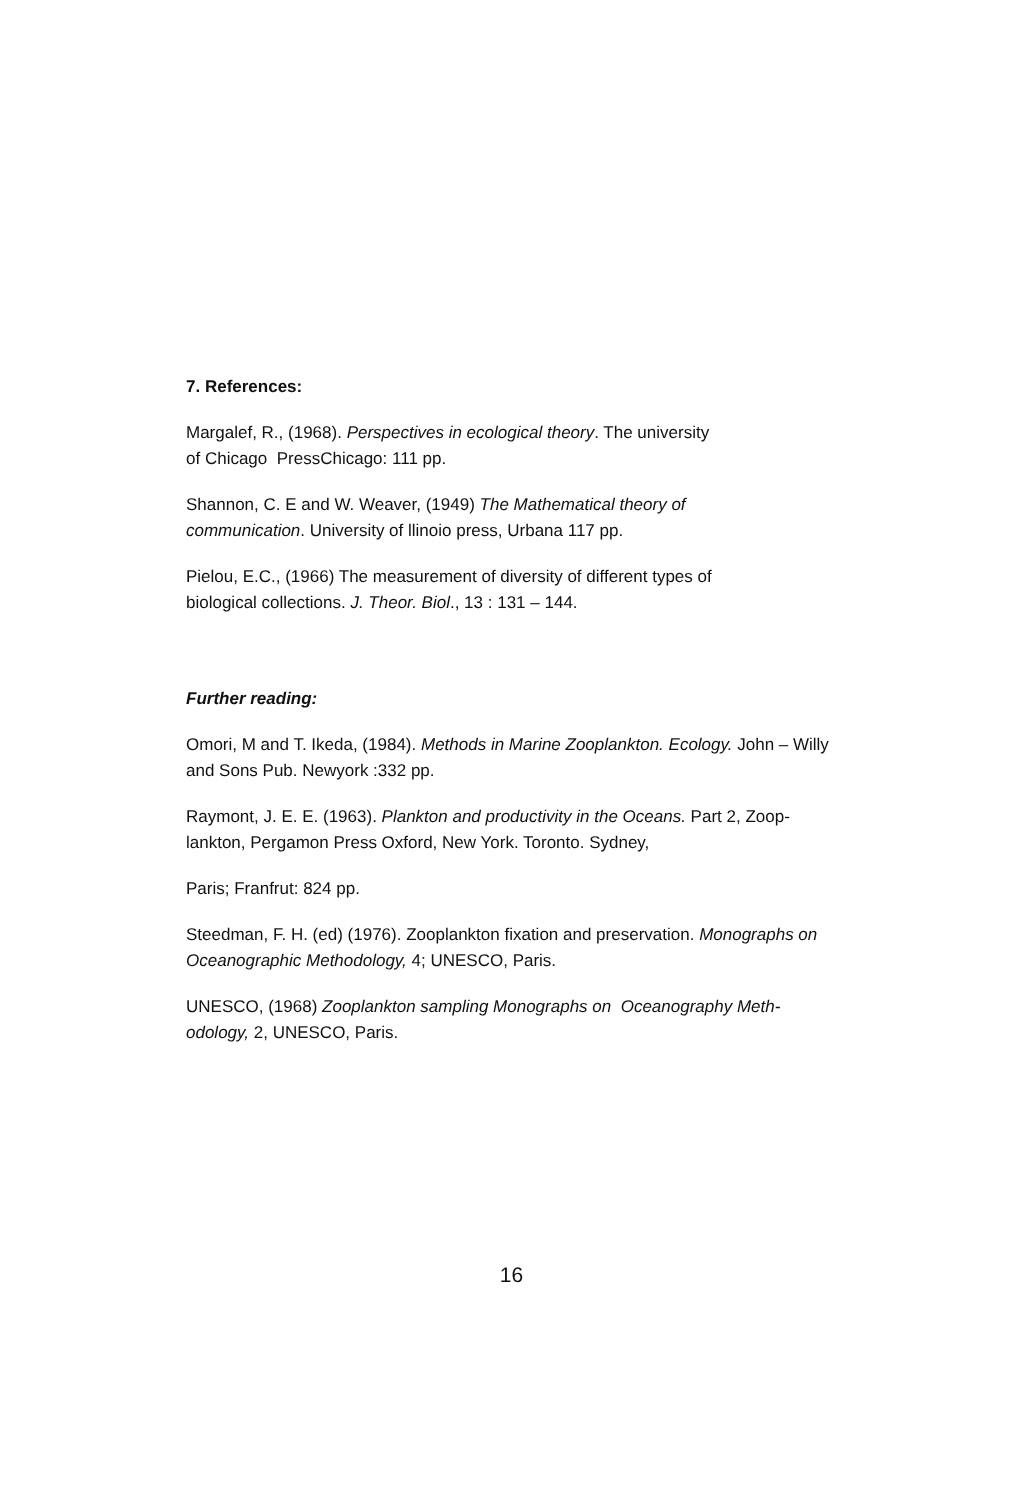7. References:
Margalef, R., (1968). Perspectives in ecological theory. The university
of Chicago PressChicago: 111 pp.
Shannon, C. E and W. Weaver, (1949) The Mathematical theory of
communication. University of llinoio press, Urbana 117 pp.
Pielou, E.C., (1966) The measurement of diversity of different types of
biological collections. J. Theor. Biol., 13 : 131 – 144.
Further reading:
Omori, M and T. Ikeda, (1984). Methods in Marine Zooplankton. Ecology. John – Willy and Sons Pub. Newyork :332 pp.
Raymont, J. E. E. (1963). Plankton and productivity in the Oceans. Part 2, Zoop-lankton, Pergamon Press Oxford, New York. Toronto. Sydney,
Paris; Franfrut: 824 pp.
Steedman, F. H. (ed) (1976). Zooplankton fixation and preservation. Monographs on Oceanographic Methodology, 4; UNESCO, Paris.
UNESCO, (1968) Zooplankton sampling Monographs on Oceanography Meth-odology, 2, UNESCO, Paris.
16